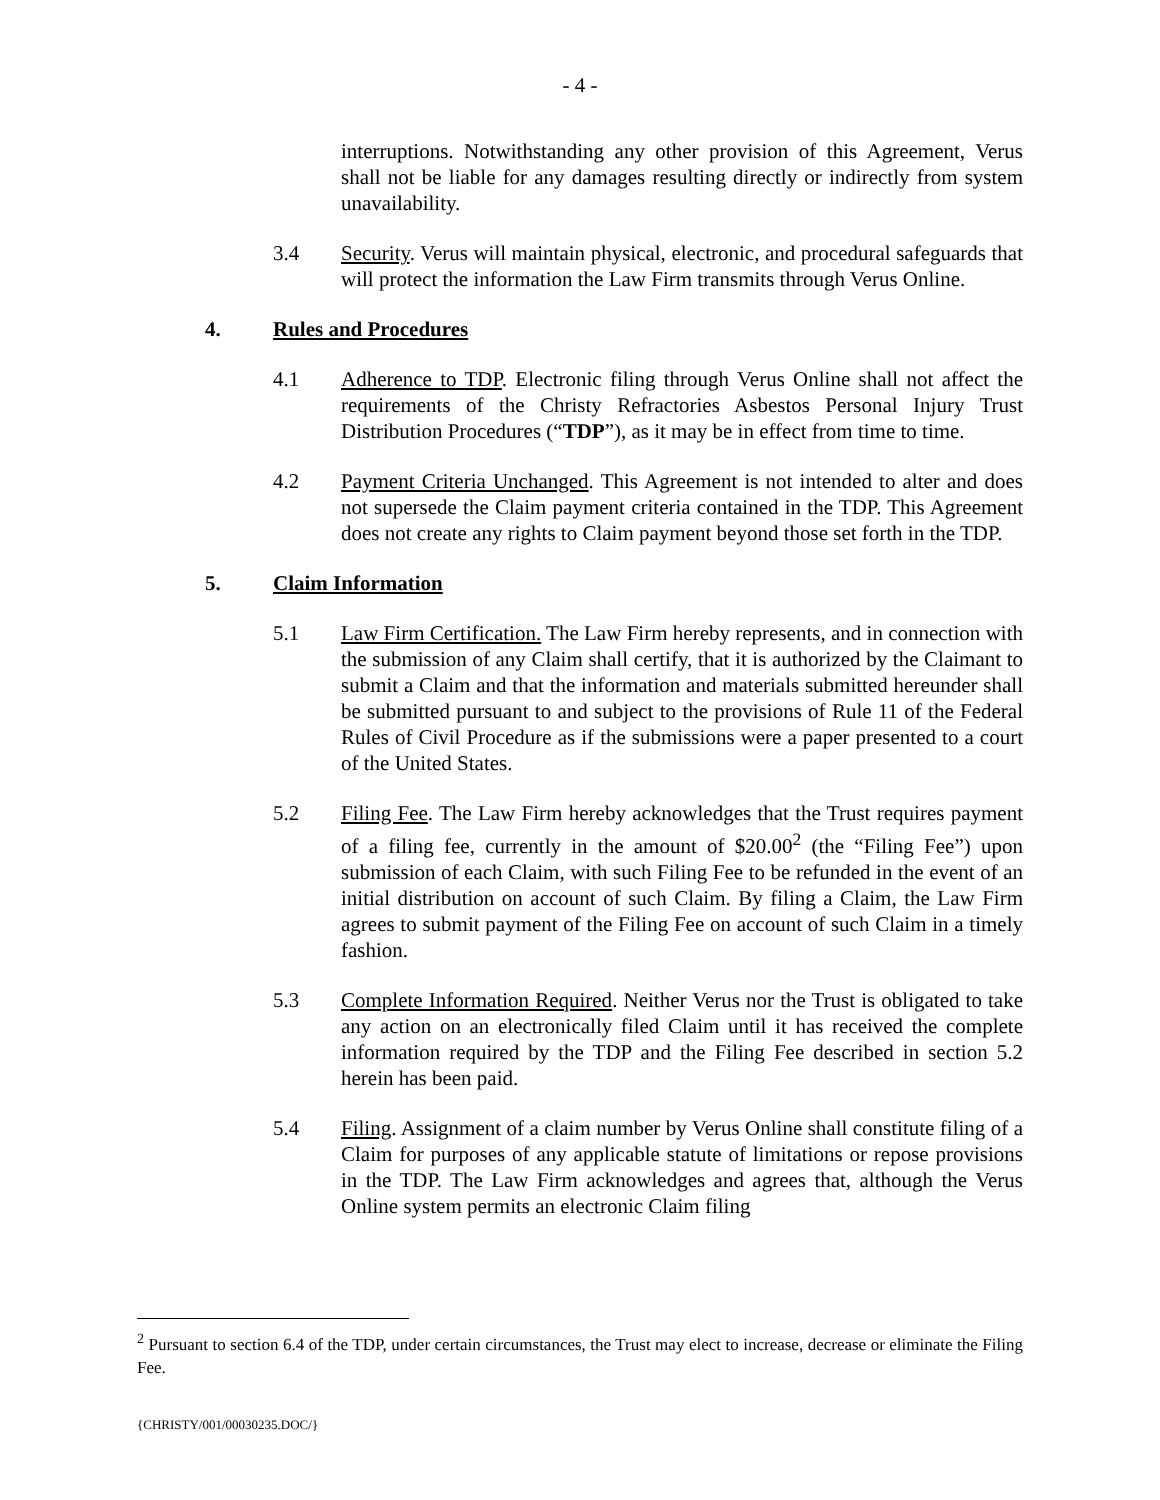- 4 -
interruptions. Notwithstanding any other provision of this Agreement, Verus shall not be liable for any damages resulting directly or indirectly from system unavailability.
3.4 Security. Verus will maintain physical, electronic, and procedural safeguards that will protect the information the Law Firm transmits through Verus Online.
4. Rules and Procedures
4.1 Adherence to TDP. Electronic filing through Verus Online shall not affect the requirements of the Christy Refractories Asbestos Personal Injury Trust Distribution Procedures (“TDP”), as it may be in effect from time to time.
4.2 Payment Criteria Unchanged. This Agreement is not intended to alter and does not supersede the Claim payment criteria contained in the TDP. This Agreement does not create any rights to Claim payment beyond those set forth in the TDP.
5. Claim Information
5.1 Law Firm Certification. The Law Firm hereby represents, and in connection with the submission of any Claim shall certify, that it is authorized by the Claimant to submit a Claim and that the information and materials submitted hereunder shall be submitted pursuant to and subject to the provisions of Rule 11 of the Federal Rules of Civil Procedure as if the submissions were a paper presented to a court of the United States.
5.2 Filing Fee. The Law Firm hereby acknowledges that the Trust requires payment of a filing fee, currently in the amount of $20.00<sup>2</sup> (the “Filing Fee”) upon submission of each Claim, with such Filing Fee to be refunded in the event of an initial distribution on account of such Claim. By filing a Claim, the Law Firm agrees to submit payment of the Filing Fee on account of such Claim in a timely fashion.
5.3 Complete Information Required. Neither Verus nor the Trust is obligated to take any action on an electronically filed Claim until it has received the complete information required by the TDP and the Filing Fee described in section 5.2 herein has been paid.
5.4 Filing. Assignment of a claim number by Verus Online shall constitute filing of a Claim for purposes of any applicable statute of limitations or repose provisions in the TDP. The Law Firm acknowledges and agrees that, although the Verus Online system permits an electronic Claim filing
<sup>2</sup> Pursuant to section 6.4 of the TDP, under certain circumstances, the Trust may elect to increase, decrease or eliminate the Filing Fee.
{CHRISTY/001/00030235.DOC/}